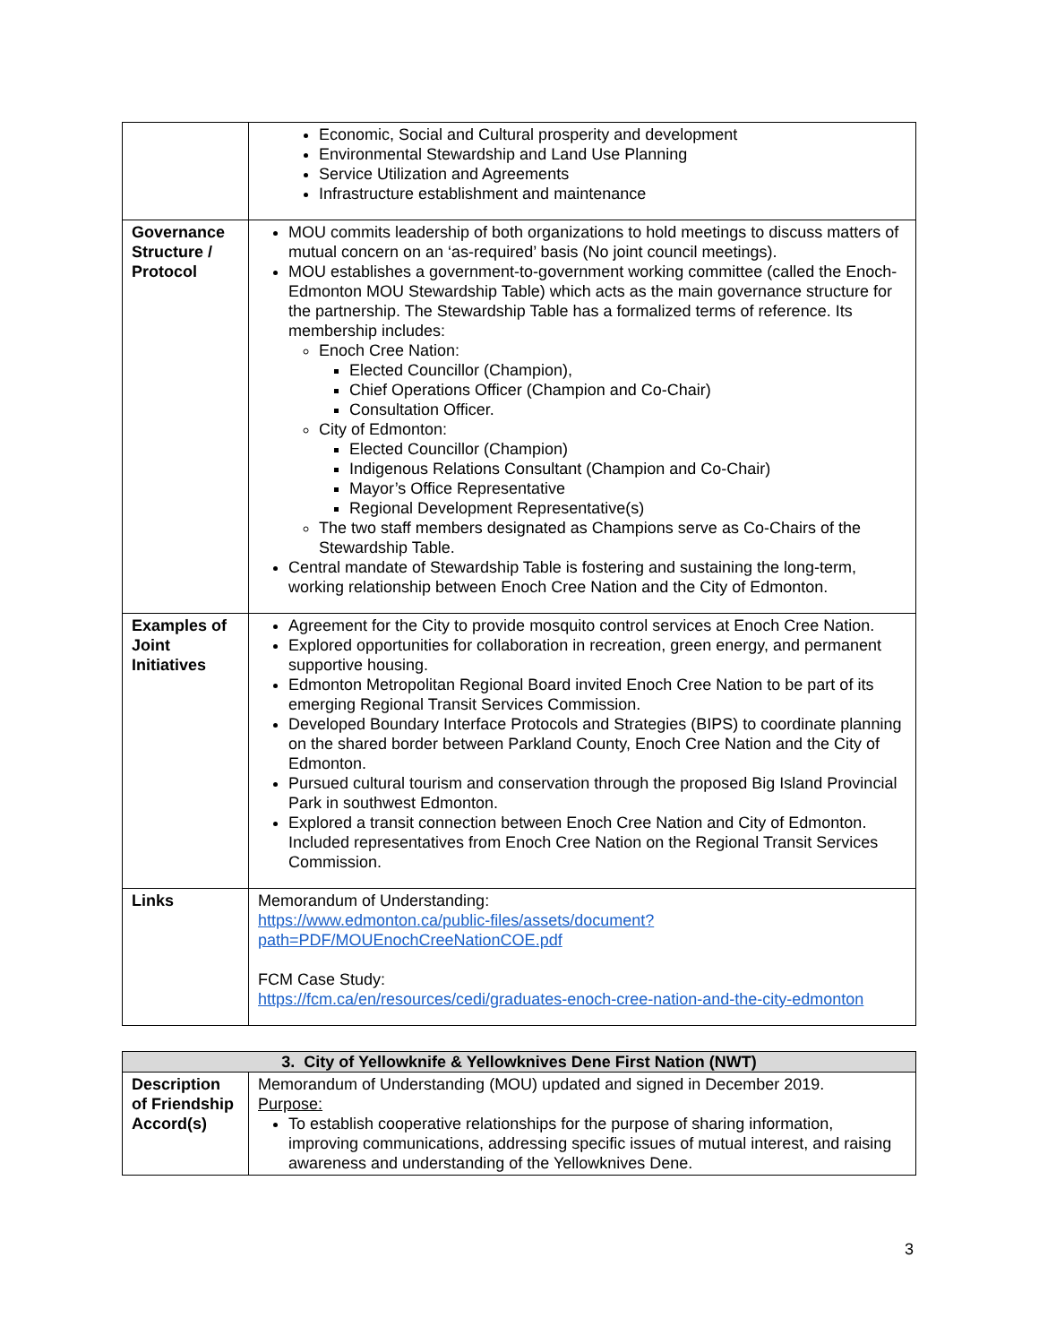| | Economic, Social and Cultural prosperity and development Environmental Stewardship and Land Use Planning Service Utilization and Agreements Infrastructure establishment and maintenance |
| Governance Structure / Protocol | MOU commits leadership of both organizations to hold meetings to discuss matters of mutual concern on an ‘as-required’ basis (No joint council meetings). MOU establishes a government-to-government working committee (called the Enoch-Edmonton MOU Stewardship Table) which acts as the main governance structure for the partnership. The Stewardship Table has a formalized terms of reference. Its membership includes: Enoch Cree Nation: Elected Councillor (Champion), Chief Operations Officer (Champion and Co-Chair) Consultation Officer. City of Edmonton: Elected Councillor (Champion) Indigenous Relations Consultant (Champion and Co-Chair) Mayor’s Office Representative Regional Development Representative(s) The two staff members designated as Champions serve as Co-Chairs of the Stewardship Table. Central mandate of Stewardship Table is fostering and sustaining the long-term, working relationship between Enoch Cree Nation and the City of Edmonton. |
| Examples of Joint Initiatives | Agreement for the City to provide mosquito control services at Enoch Cree Nation. Explored opportunities for collaboration in recreation, green energy, and permanent supportive housing. Edmonton Metropolitan Regional Board invited Enoch Cree Nation to be part of its emerging Regional Transit Services Commission. Developed Boundary Interface Protocols and Strategies (BIPS) to coordinate planning on the shared border between Parkland County, Enoch Cree Nation and the City of Edmonton. Pursued cultural tourism and conservation through the proposed Big Island Provincial Park in southwest Edmonton. Explored a transit connection between Enoch Cree Nation and City of Edmonton. Included representatives from Enoch Cree Nation on the Regional Transit Services Commission. |
| Links | Memorandum of Understanding: https://www.edmonton.ca/public-files/assets/document?path=PDF/MOUEnochCreeNationCOE.pdf FCM Case Study: https://fcm.ca/en/resources/cedi/graduates-enoch-cree-nation-and-the-city-edmonton |
| 3. City of Yellowknife & Yellowknives Dene First Nation (NWT) | |
| --- | --- |
| Description of Friendship Accord(s) | Memorandum of Understanding (MOU) updated and signed in December 2019. Purpose: To establish cooperative relationships for the purpose of sharing information, improving communications, addressing specific issues of mutual interest, and raising awareness and understanding of the Yellowknives Dene. |
3